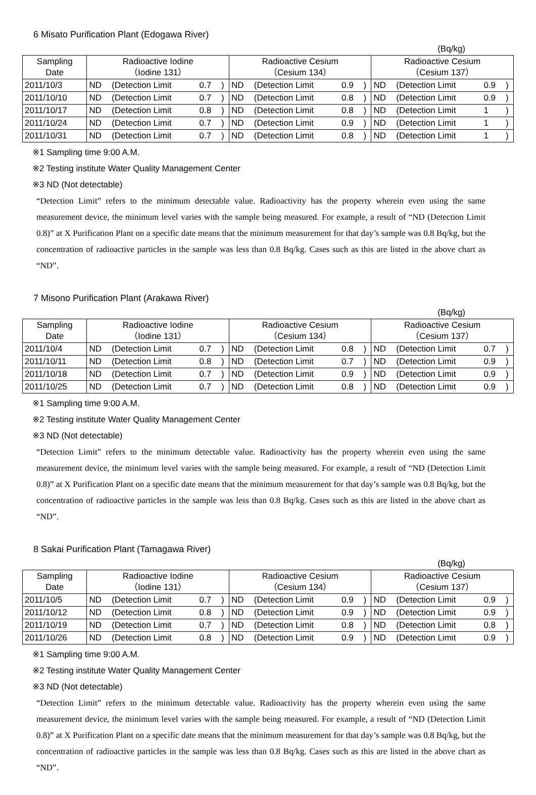6 Misato Purification Plant (Edogawa River)
(Bq/kg)
| Sampling Date | Radioactive Iodine （Iodine 131） | | | | Radioactive Cesium （Cesium 134） | | | | Radioactive Cesium （Cesium 137） | | | |
| --- | --- | --- | --- | --- | --- | --- | --- | --- | --- | --- | --- | --- |
| 2011/10/3 | ND | (Detection Limit | 0.7 | ) | ND | (Detection Limit | 0.9 | ) | ND | (Detection Limit | 0.9 | ) |
| 2011/10/10 | ND | (Detection Limit | 0.7 | ) | ND | (Detection Limit | 0.8 | ) | ND | (Detection Limit | 0.9 | ) |
| 2011/10/17 | ND | (Detection Limit | 0.8 | ) | ND | (Detection Limit | 0.8 | ) | ND | (Detection Limit | 1 | ) |
| 2011/10/24 | ND | (Detection Limit | 0.7 | ) | ND | (Detection Limit | 0.9 | ) | ND | (Detection Limit | 1 | ) |
| 2011/10/31 | ND | (Detection Limit | 0.7 | ) | ND | (Detection Limit | 0.8 | ) | ND | (Detection Limit | 1 | ) |
※1 Sampling time 9:00 A.M.
※2 Testing institute Water Quality Management Center
※3 ND (Not detectable)
“Detection Limit” refers to the minimum detectable value. Radioactivity has the property wherein even using the same measurement device, the minimum level varies with the sample being measured. For example, a result of “ND (Detection Limit 0.8)” at X Purification Plant on a specific date means that the minimum measurement for that day’s sample was 0.8 Bq/kg, but the concentration of radioactive particles in the sample was less than 0.8 Bq/kg. Cases such as this are listed in the above chart as “ND”.
7 Misono Purification Plant (Arakawa River)
(Bq/kg)
| Sampling Date | Radioactive Iodine （Iodine 131） | | | | Radioactive Cesium （Cesium 134） | | | | Radioactive Cesium （Cesium 137） | | | |
| --- | --- | --- | --- | --- | --- | --- | --- | --- | --- | --- | --- | --- |
| 2011/10/4 | ND | (Detection Limit | 0.7 | ) | ND | (Detection Limit | 0.8 | ) | ND | (Detection Limit | 0.7 | ) |
| 2011/10/11 | ND | (Detection Limit | 0.8 | ) | ND | (Detection Limit | 0.7 | ) | ND | (Detection Limit | 0.9 | ) |
| 2011/10/18 | ND | (Detection Limit | 0.7 | ) | ND | (Detection Limit | 0.9 | ) | ND | (Detection Limit | 0.9 | ) |
| 2011/10/25 | ND | (Detection Limit | 0.7 | ) | ND | (Detection Limit | 0.8 | ) | ND | (Detection Limit | 0.9 | ) |
※1 Sampling time 9:00 A.M.
※2 Testing institute Water Quality Management Center
※3 ND (Not detectable)
“Detection Limit” refers to the minimum detectable value. Radioactivity has the property wherein even using the same measurement device, the minimum level varies with the sample being measured. For example, a result of “ND (Detection Limit 0.8)” at X Purification Plant on a specific date means that the minimum measurement for that day’s sample was 0.8 Bq/kg, but the concentration of radioactive particles in the sample was less than 0.8 Bq/kg. Cases such as this are listed in the above chart as “ND”.
8 Sakai Purification Plant (Tamagawa River)
(Bq/kg)
| Sampling Date | Radioactive Iodine （Iodine 131） | | | | Radioactive Cesium （Cesium 134） | | | | Radioactive Cesium （Cesium 137） | | | |
| --- | --- | --- | --- | --- | --- | --- | --- | --- | --- | --- | --- | --- |
| 2011/10/5 | ND | (Detection Limit | 0.7 | ) | ND | (Detection Limit | 0.9 | ) | ND | (Detection Limit | 0.9 | ) |
| 2011/10/12 | ND | (Detection Limit | 0.8 | ) | ND | (Detection Limit | 0.9 | ) | ND | (Detection Limit | 0.9 | ) |
| 2011/10/19 | ND | (Detection Limit | 0.7 | ) | ND | (Detection Limit | 0.8 | ) | ND | (Detection Limit | 0.8 | ) |
| 2011/10/26 | ND | (Detection Limit | 0.8 | ) | ND | (Detection Limit | 0.9 | ) | ND | (Detection Limit | 0.9 | ) |
※1 Sampling time 9:00 A.M.
※2 Testing institute Water Quality Management Center
※3 ND (Not detectable)
“Detection Limit” refers to the minimum detectable value. Radioactivity has the property wherein even using the same measurement device, the minimum level varies with the sample being measured. For example, a result of “ND (Detection Limit 0.8)” at X Purification Plant on a specific date means that the minimum measurement for that day’s sample was 0.8 Bq/kg, but the concentration of radioactive particles in the sample was less than 0.8 Bq/kg. Cases such as this are listed in the above chart as “ND”.